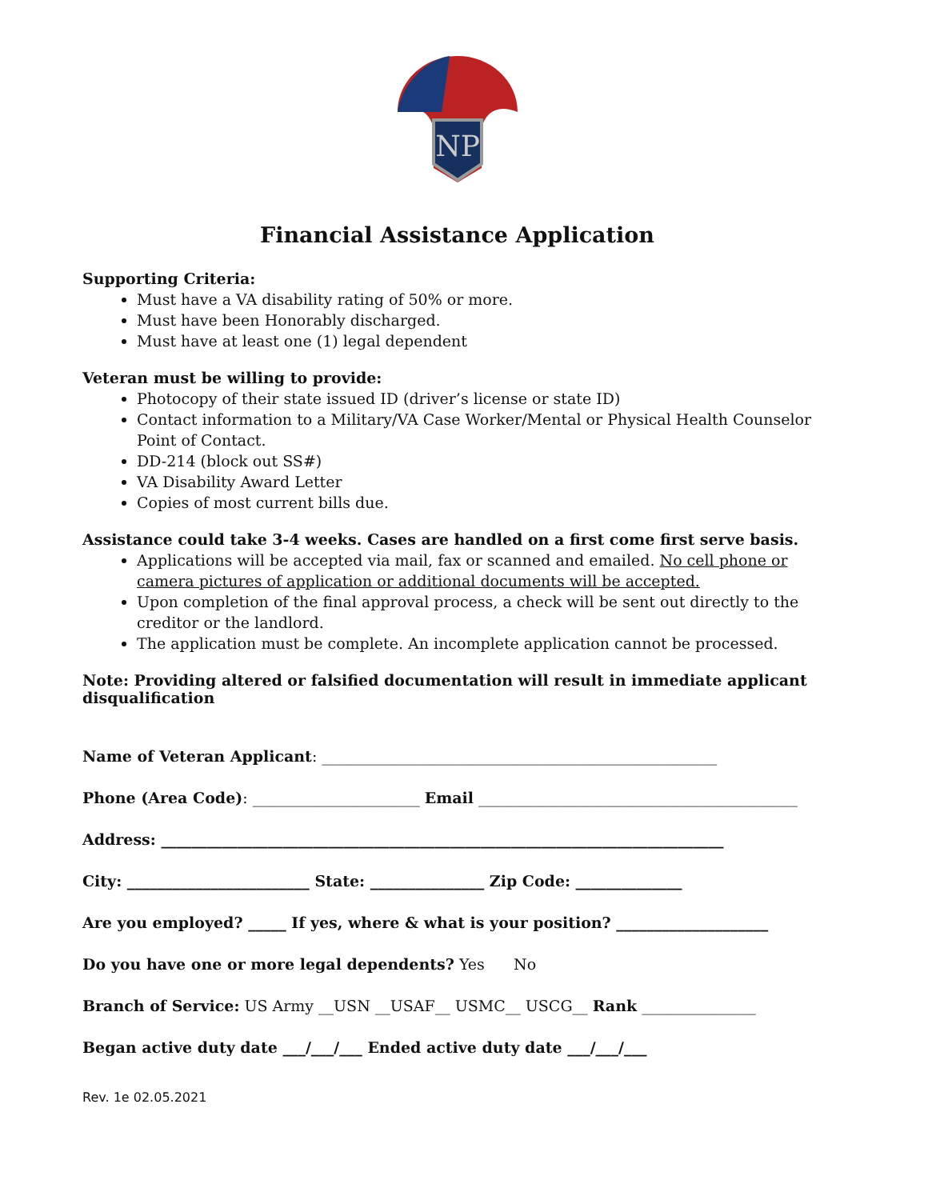NP
Financial Assistance Application
Supporting Criteria:
Must have a VA disability rating of 50% or more.
Must have been Honorably discharged.
Must have at least one (1) legal dependent
Veteran must be willing to provide:
Photocopy of their state issued ID (driver’s license or state ID)
Contact information to a Military/VA Case Worker/Mental or Physical Health Counselor Point of Contact.
DD-214 (block out SS#)
VA Disability Award Letter
Copies of most current bills due.
Assistance could take 3-4 weeks. Cases are handled on a first come first serve basis.
Applications will be accepted via mail, fax or scanned and emailed. No cell phone or camera pictures of application or additional documents will be accepted.
Upon completion of the final approval process, a check will be sent out directly to the creditor or the landlord.
The application must be complete. An incomplete application cannot be processed.
Note: Providing altered or falsified documentation will result in immediate applicant disqualification
Name of Veteran Applicant: ____________________________________________________
Phone (Area Code): ______________________ Email __________________________________________
Address: __________________________________________________________________________
City: ________________________ State: _______________ Zip Code: ______________
Are you employed? _____ If yes, where & what is your position? ____________________
Do you have one or more legal dependents? Yes No
Branch of Service: US Army __USN __USAF__ USMC__ USCG__ Rank _______________
Began active duty date ___/___/___ Ended active duty date ___/___/___
Rev. 1e 02.05.2021